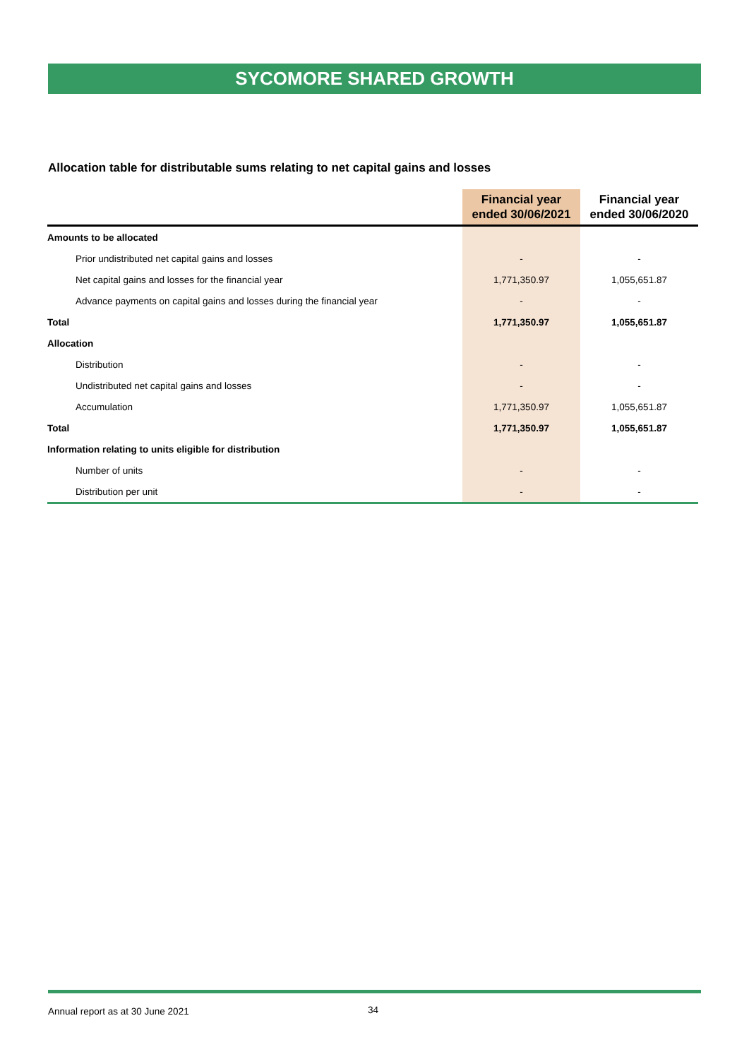SYCOMORE SHARED GROWTH
Allocation table for distributable sums relating to net capital gains and losses
| | Financial year ended 30/06/2021 | Financial year ended 30/06/2020 |
| --- | --- | --- |
| Amounts to be allocated | | |
| Prior undistributed net capital gains and losses | - | - |
| Net capital gains and losses for the financial year | 1,771,350.97 | 1,055,651.87 |
| Advance payments on capital gains and losses during the financial year | - | - |
| Total | 1,771,350.97 | 1,055,651.87 |
| Allocation | | |
| Distribution | - | - |
| Undistributed net capital gains and losses | - | - |
| Accumulation | 1,771,350.97 | 1,055,651.87 |
| Total | 1,771,350.97 | 1,055,651.87 |
| Information relating to units eligible for distribution | | |
| Number of units | - | - |
| Distribution per unit | - | - |
Annual report as at 30 June 2021
34